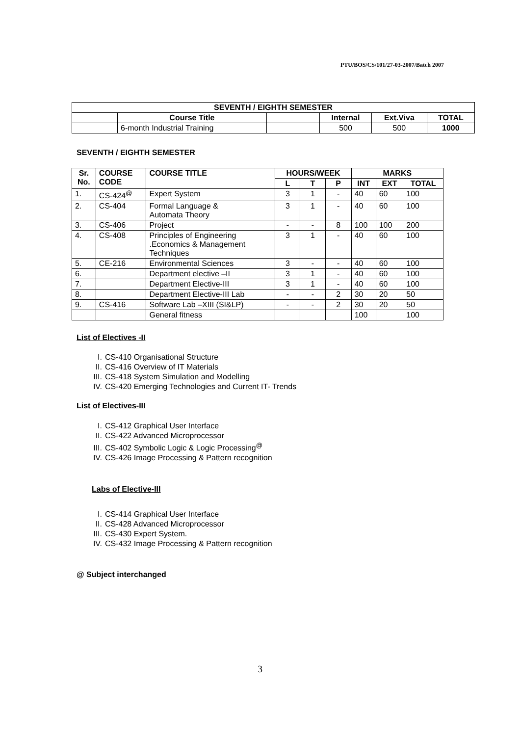PTU/BOS/CS/101/27-03-2007/Batch 2007
| SEVENTH / EIGHTH SEMESTER | | | | | |
| --- | --- | --- | --- | --- | --- |
| | Course Title | | Internal | Ext.Viva | TOTAL |
| | 6-month Industrial Training | | 500 | 500 | 1000 |
SEVENTH / EIGHTH SEMESTER
| Sr. No. | COURSE CODE | COURSE TITLE | HOURS/WEEK | | | MARKS | | |
| --- | --- | --- | --- | --- | --- | --- | --- | --- |
| | | | L | T | P | INT | EXT | TOTAL |
| 1. | CS-424<sup>@</sup> | Expert System | 3 | 1 | - | 40 | 60 | 100 |
| 2. | CS-404 | Formal Language & Automata Theory | 3 | 1 | - | 40 | 60 | 100 |
| 3. | CS-406 | Project | - | - | 8 | 100 | 100 | 200 |
| 4. | CS-408 | Principles of Engineering .Economics & Management Techniques | 3 | 1 | - | 40 | 60 | 100 |
| 5. | CE-216 | Environmental Sciences | 3 | - | - | 40 | 60 | 100 |
| 6. | | Department elective –II | 3 | 1 | - | 40 | 60 | 100 |
| 7. | | Department Elective-III | 3 | 1 | - | 40 | 60 | 100 |
| 8. | | Department Elective-III Lab | - | - | 2 | 30 | 20 | 50 |
| 9. | CS-416 | Software Lab –XIII (SI&LP) | - | - | 2 | 30 | 20 | 50 |
| | | General fitness | | | | 100 | | 100 |
List of Electives -II
I. CS-410 Organisational Structure
II. CS-416 Overview of IT Materials
III. CS-418 System Simulation and Modelling
IV. CS-420 Emerging Technologies and Current IT- Trends
List of Electives-III
I. CS-412 Graphical User Interface
II. CS-422 Advanced Microprocessor
III. CS-402 Symbolic Logic & Logic Processing<sup>@</sup>
IV. CS-426 Image Processing & Pattern recognition
Labs of Elective-III
I. CS-414 Graphical User Interface
II. CS-428 Advanced Microprocessor
III. CS-430 Expert System.
IV. CS-432 Image Processing & Pattern recognition
@ Subject interchanged
3